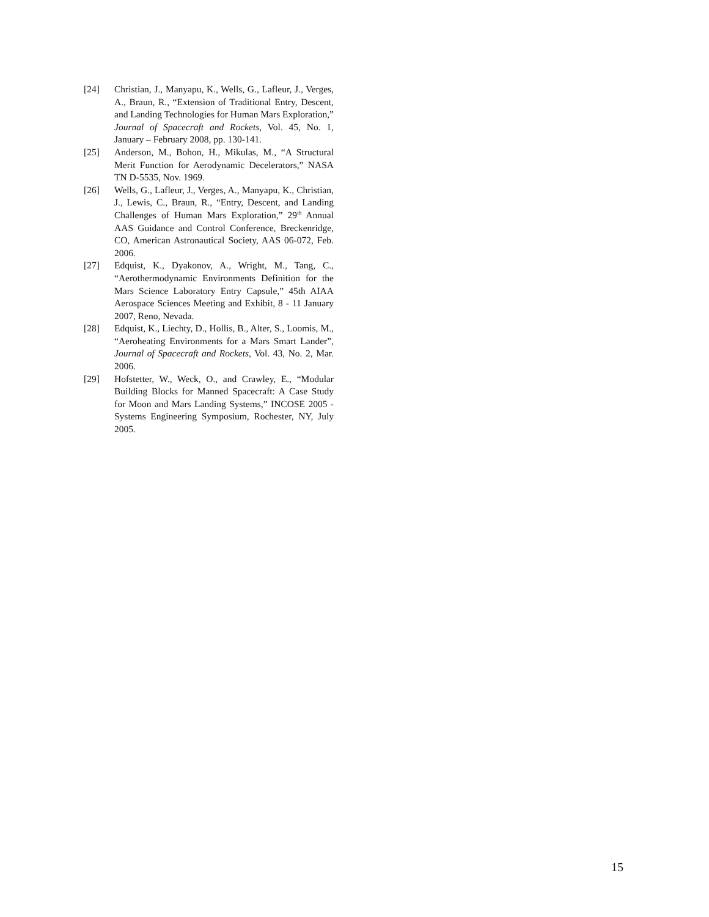[24] Christian, J., Manyapu, K., Wells, G., Lafleur, J., Verges, A., Braun, R., “Extension of Traditional Entry, Descent, and Landing Technologies for Human Mars Exploration,” Journal of Spacecraft and Rockets, Vol. 45, No. 1, January – February 2008, pp. 130-141.
[25] Anderson, M., Bohon, H., Mikulas, M., “A Structural Merit Function for Aerodynamic Decelerators,” NASA TN D-5535, Nov. 1969.
[26] Wells, G., Lafleur, J., Verges, A., Manyapu, K., Christian, J., Lewis, C., Braun, R., “Entry, Descent, and Landing Challenges of Human Mars Exploration,” 29<sup>th</sup> Annual AAS Guidance and Control Conference, Breckenridge, CO, American Astronautical Society, AAS 06-072, Feb. 2006.
[27] Edquist, K., Dyakonov, A., Wright, M., Tang, C., “Aerothermodynamic Environments Definition for the Mars Science Laboratory Entry Capsule,” 45th AIAA Aerospace Sciences Meeting and Exhibit, 8 - 11 January 2007, Reno, Nevada.
[28] Edquist, K., Liechty, D., Hollis, B., Alter, S., Loomis, M., “Aeroheating Environments for a Mars Smart Lander”, Journal of Spacecraft and Rockets, Vol. 43, No. 2, Mar. 2006.
[29] Hofstetter, W., Weck, O., and Crawley, E., “Modular Building Blocks for Manned Spacecraft: A Case Study for Moon and Mars Landing Systems,” INCOSE 2005 - Systems Engineering Symposium, Rochester, NY, July 2005.
15